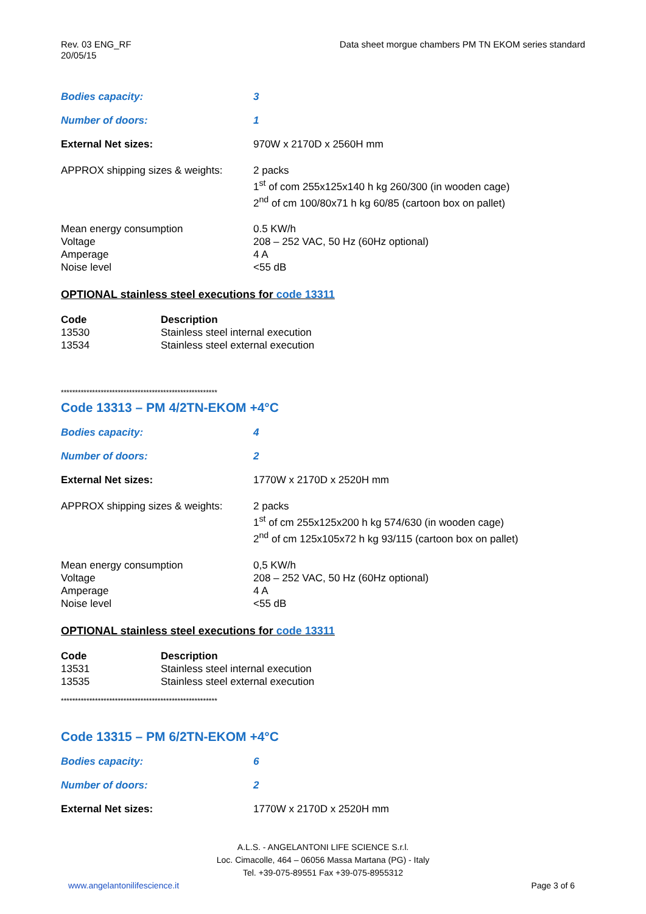Rev. 03 ENG_RF
20/05/15
Data sheet morgue chambers PM TN EKOM series standard
Bodies capacity: 3
Number of doors: 1
External Net sizes: 970W x 2170D x 2560H mm
APPROX shipping sizes & weights:
2 packs
1<sup>st</sup> of com 255x125x140 h kg 260/300 (in wooden cage)
2<sup>nd</sup> of cm 100/80x71 h kg 60/85 (cartoon box on pallet)
Mean energy consumption
Voltage
Amperage
Noise level
0.5 KW/h
208 – 252 VAC, 50 Hz (60Hz optional)
4 A
<55 dB
OPTIONAL stainless steel executions for code 13311
| Code | Description |
| --- | --- |
| 13530 | Stainless steel internal execution |
| 13534 | Stainless steel external execution |
*******************************************************
Code 13313 – PM 4/2TN-EKOM +4°C
Bodies capacity: 4
Number of doors: 2
External Net sizes: 1770W x 2170D x 2520H mm
APPROX shipping sizes & weights:
2 packs
1<sup>st</sup> of cm 255x125x200 h kg 574/630 (in wooden cage)
2<sup>nd</sup> of cm 125x105x72 h kg 93/115 (cartoon box on pallet)
Mean energy consumption
Voltage
Amperage
Noise level
0,5 KW/h
208 – 252 VAC, 50 Hz (60Hz optional)
4 A
<55 dB
OPTIONAL stainless steel executions for code 13311
| Code | Description |
| --- | --- |
| 13531 | Stainless steel internal execution |
| 13535 | Stainless steel external execution |
*******************************************************
Code 13315 – PM 6/2TN-EKOM +4°C
Bodies capacity: 6
Number of doors: 2
External Net sizes: 1770W x 2170D x 2520H mm
A.L.S. - ANGELANTONI LIFE SCIENCE S.r.l.
Loc. Cimacolle, 464 – 06056 Massa Martana (PG) - Italy
Tel. +39-075-89551 Fax +39-075-8955312
www.angelantonilifescience.it Page 3 of 6